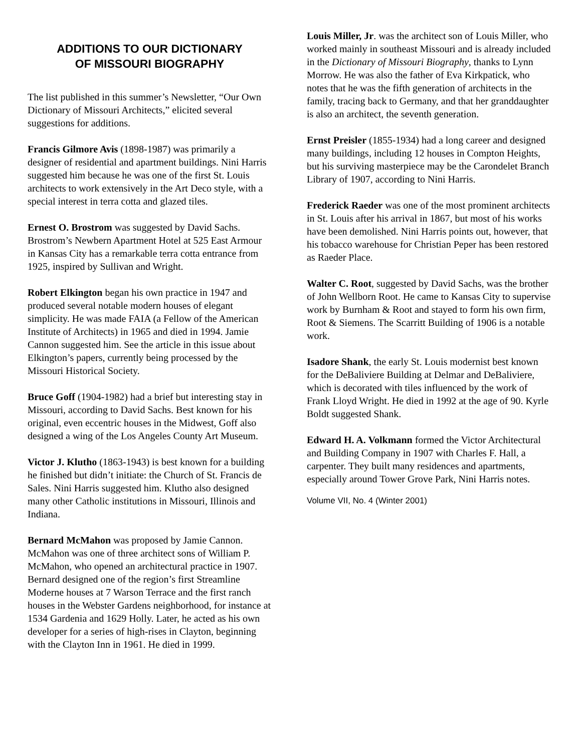ADDITIONS TO OUR DICTIONARY
OF MISSOURI BIOGRAPHY
The list published in this summer’s Newsletter, “Our Own Dictionary of Missouri Architects,” elicited several suggestions for additions.
Francis Gilmore Avis (1898-1987) was primarily a designer of residential and apartment buildings. Nini Harris suggested him because he was one of the first St. Louis architects to work extensively in the Art Deco style, with a special interest in terra cotta and glazed tiles.
Ernest O. Brostrom was suggested by David Sachs. Brostrom’s Newbern Apartment Hotel at 525 East Armour in Kansas City has a remarkable terra cotta entrance from 1925, inspired by Sullivan and Wright.
Robert Elkington began his own practice in 1947 and produced several notable modern houses of elegant simplicity. He was made FAIA (a Fellow of the American Institute of Architects) in 1965 and died in 1994. Jamie Cannon suggested him. See the article in this issue about Elkington’s papers, currently being processed by the Missouri Historical Society.
Bruce Goff (1904-1982) had a brief but interesting stay in Missouri, according to David Sachs. Best known for his original, even eccentric houses in the Midwest, Goff also designed a wing of the Los Angeles County Art Museum.
Victor J. Klutho (1863-1943) is best known for a building he finished but didn’t initiate: the Church of St. Francis de Sales. Nini Harris suggested him. Klutho also designed many other Catholic institutions in Missouri, Illinois and Indiana.
Bernard McMahon was proposed by Jamie Cannon. McMahon was one of three architect sons of William P. McMahon, who opened an architectural practice in 1907. Bernard designed one of the region’s first Streamline Moderne houses at 7 Warson Terrace and the first ranch houses in the Webster Gardens neighborhood, for instance at 1534 Gardenia and 1629 Holly. Later, he acted as his own developer for a series of high-rises in Clayton, beginning with the Clayton Inn in 1961. He died in 1999.
Louis Miller, Jr. was the architect son of Louis Miller, who worked mainly in southeast Missouri and is already included in the Dictionary of Missouri Biography, thanks to Lynn Morrow. He was also the father of Eva Kirkpatick, who notes that he was the fifth generation of architects in the family, tracing back to Germany, and that her granddaughter is also an architect, the seventh generation.
Ernst Preisler (1855-1934) had a long career and designed many buildings, including 12 houses in Compton Heights, but his surviving masterpiece may be the Carondelet Branch Library of 1907, according to Nini Harris.
Frederick Raeder was one of the most prominent architects in St. Louis after his arrival in 1867, but most of his works have been demolished. Nini Harris points out, however, that his tobacco warehouse for Christian Peper has been restored as Raeder Place.
Walter C. Root, suggested by David Sachs, was the brother of John Wellborn Root. He came to Kansas City to supervise work by Burnham & Root and stayed to form his own firm, Root & Siemens. The Scarritt Building of 1906 is a notable work.
Isadore Shank, the early St. Louis modernist best known for the DeBaliviere Building at Delmar and DeBaliviere, which is decorated with tiles influenced by the work of Frank Lloyd Wright. He died in 1992 at the age of 90. Kyrle Boldt suggested Shank.
Edward H. A. Volkmann formed the Victor Architectural and Building Company in 1907 with Charles F. Hall, a carpenter. They built many residences and apartments, especially around Tower Grove Park, Nini Harris notes.
Volume VII, No. 4 (Winter 2001)